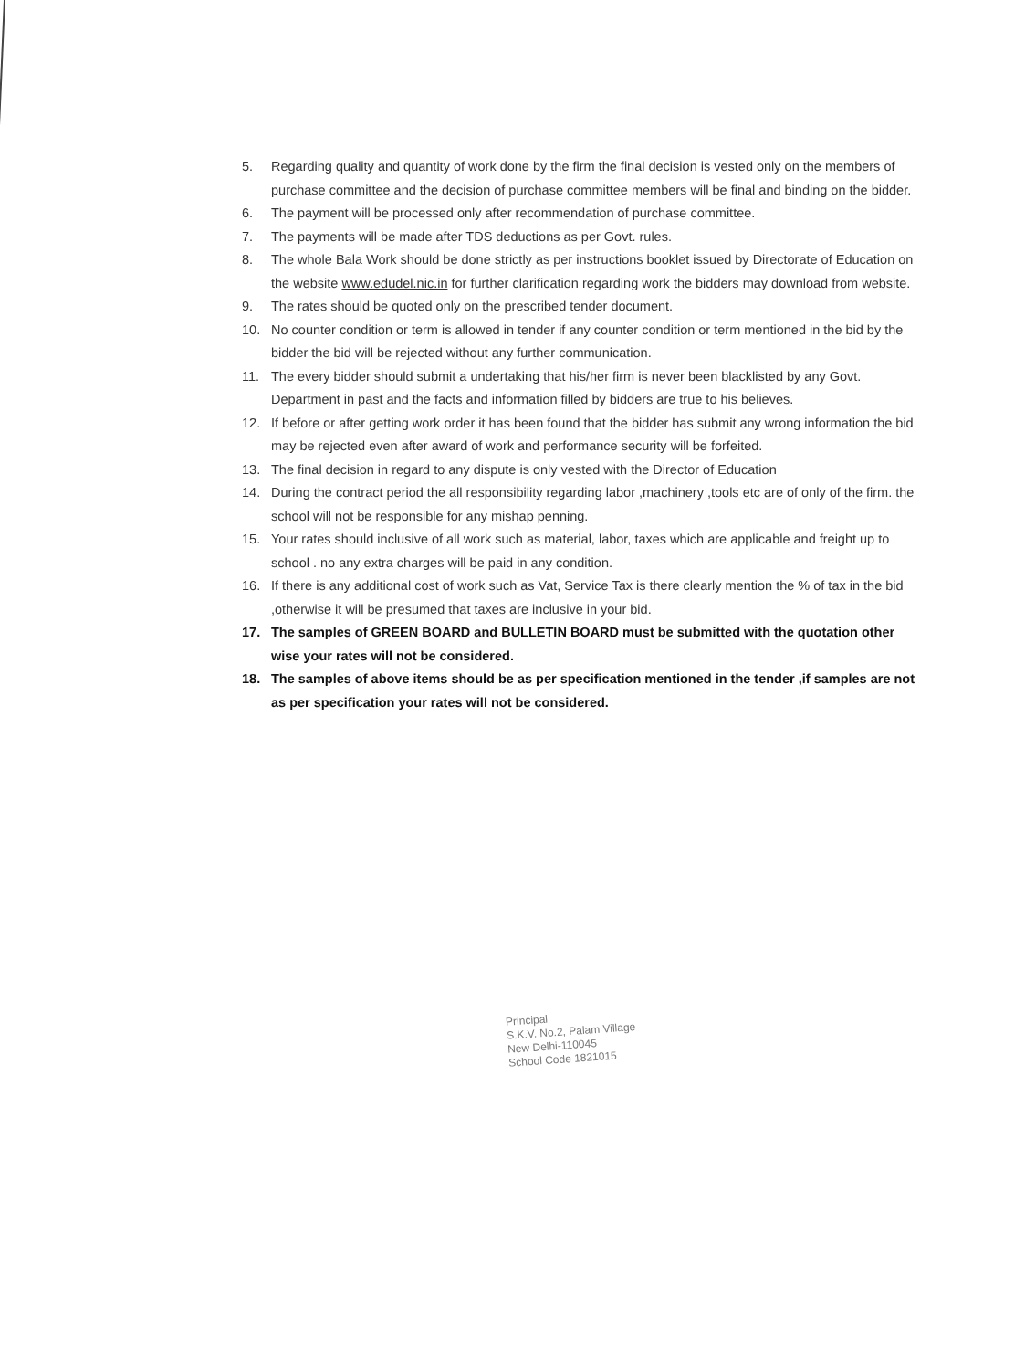5. Regarding quality and quantity of work done by the firm the final decision is vested only on the members of purchase committee and the decision of purchase committee members will be final and binding on the bidder.
6. The payment will be processed only after recommendation of purchase committee.
7. The payments will be made after TDS deductions as per Govt. rules.
8. The whole Bala Work should be done strictly as per instructions booklet issued by Directorate of Education on the website www.edudel.nic.in for further clarification regarding work the bidders may download from website.
9. The rates should be quoted only on the prescribed tender document.
10. No counter condition or term is allowed in tender if any counter condition or term mentioned in the bid by the bidder the bid will be rejected without any further communication.
11. The every bidder should submit a undertaking that his/her firm is never been blacklisted by any Govt. Department in past and the facts and information filled by bidders are true to his believes.
12. If before or after getting work order it has been found that the bidder has submit any wrong information the bid may be rejected even after award of work and performance security will be forfeited.
13. The final decision in regard to any dispute is only vested with the Director of Education
14. During the contract period the all responsibility regarding labor ,machinery ,tools etc are of only of the firm. the school will not be responsible for any mishap penning.
15. Your rates should inclusive of all work such as material, labor, taxes which are applicable and freight up to school . no any extra charges will be paid in any condition.
16. If there is any additional cost of work such as Vat, Service Tax is there clearly mention the % of tax in the bid ,otherwise it will be presumed that taxes are inclusive in your bid.
17. The samples of GREEN BOARD and BULLETIN BOARD must be submitted with the quotation other wise your rates will not be considered.
18. The samples of above items should be as per specification mentioned in the tender ,if samples are not as per specification your rates will not be considered.
Principal
S.K.V. No.2, Palam Village
New Delhi-110045
School Code 1821015